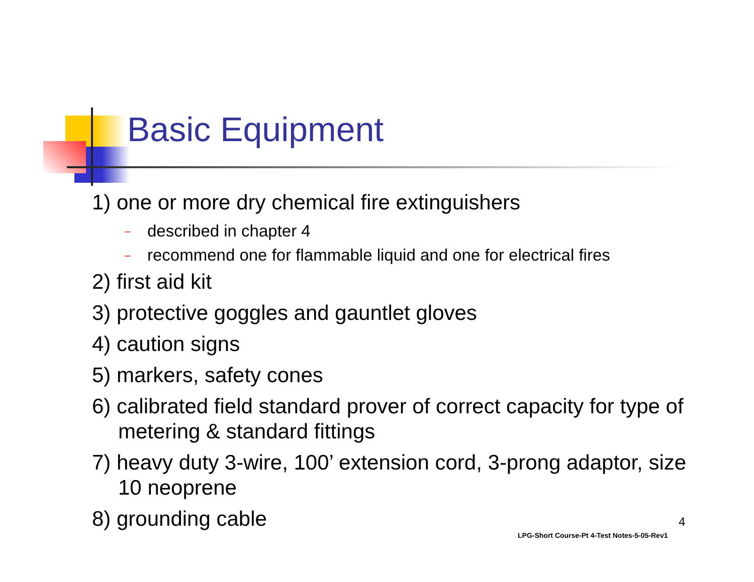Basic Equipment
1) one or more dry chemical fire extinguishers
– described in chapter 4
– recommend one for flammable liquid and one for electrical fires
2) first aid kit
3) protective goggles and gauntlet gloves
4) caution signs
5) markers, safety cones
6) calibrated field standard prover of correct capacity for type of metering & standard fittings
7) heavy duty 3-wire, 100’ extension cord, 3-prong adaptor, size 10 neoprene
8) grounding cable
4
LPG-Short Course-Pt 4-Test Notes-5-05-Rev1